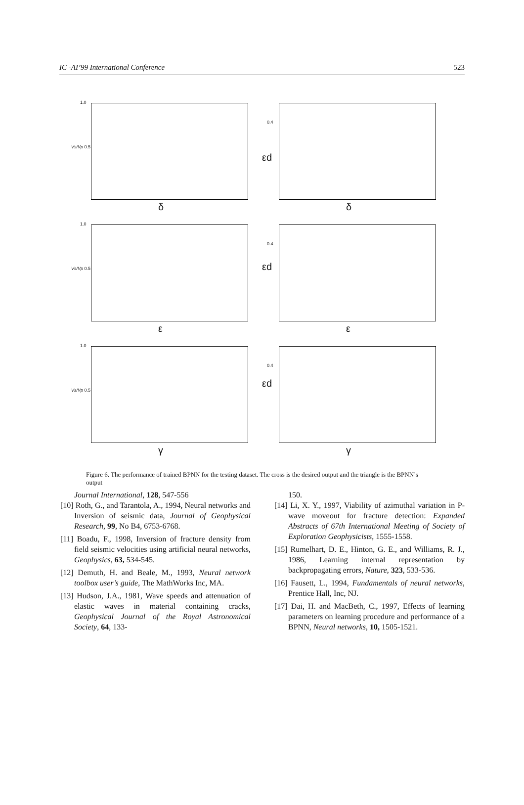IC -AI’99 International Conference 523
1.0
Vs/Vp 0.5
δ
0.4
εd
δ
1.0
Vs/Vp 0.5
ε
0.4
εd
ε
1.0
Vs/Vp 0.5
γ
0.4
εd
γ
Figure 6. The performance of trained BPNN for the testing dataset. The cross is the desired output and the triangle is the BPNN’s output
Journal International, 128, 547-556
[10] Roth, G., and Tarantola, A., 1994, Neural networks and Inversion of seismic data, Journal of Geophysical Research, 99, No B4, 6753-6768.
[11] Boadu, F., 1998, Inversion of fracture density from field seismic velocities using artificial neural networks, Geophysics, 63, 534-545.
[12] Demuth, H. and Beale, M., 1993, Neural network toolbox user’s guide, The MathWorks Inc, MA.
[13] Hudson, J.A., 1981, Wave speeds and attenuation of elastic waves in material containing cracks, Geophysical Journal of the Royal Astronomical Society, 64, 133-
150.
[14] Li, X. Y., 1997, Viability of azimuthal variation in P-wave moveout for fracture detection: Expanded Abstracts of 67th International Meeting of Society of Exploration Geophysicists, 1555-1558.
[15] Rumelhart, D. E., Hinton, G. E., and Williams, R. J., 1986, Learning internal representation by backpropagating errors, Nature, 323, 533-536.
[16] Fausett, L., 1994, Fundamentals of neural networks, Prentice Hall, Inc, NJ.
[17] Dai, H. and MacBeth, C., 1997, Effects of learning parameters on learning procedure and performance of a BPNN, Neural networks, 10, 1505-1521.